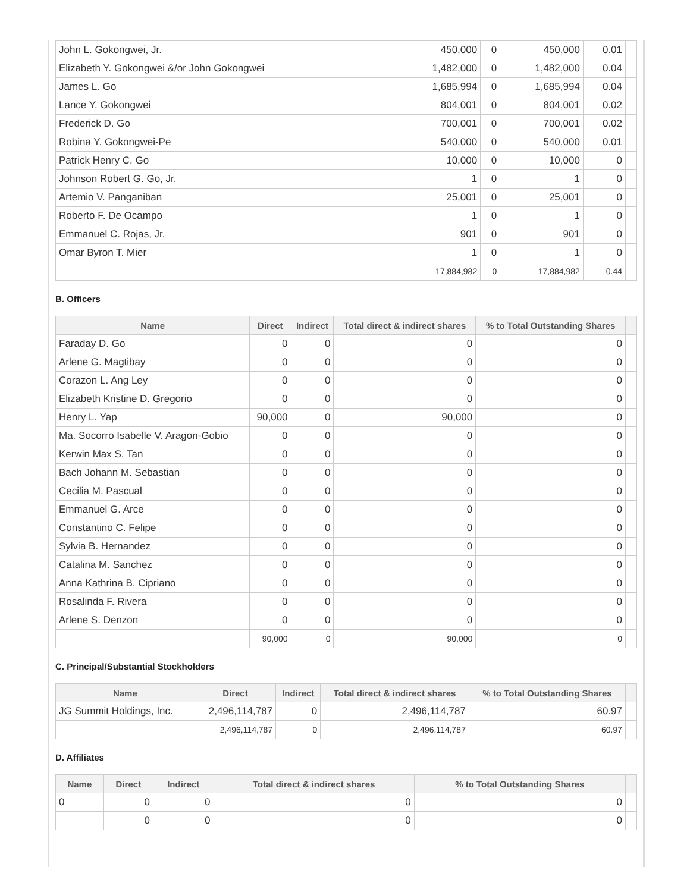| John L. Gokongwei, Jr. | 450,000 | 0 | 450,000 | 0.01 | |
| Elizabeth Y. Gokongwei &/or John Gokongwei | 1,482,000 | 0 | 1,482,000 | 0.04 | |
| James L. Go | 1,685,994 | 0 | 1,685,994 | 0.04 | |
| Lance Y. Gokongwei | 804,001 | 0 | 804,001 | 0.02 | |
| Frederick D. Go | 700,001 | 0 | 700,001 | 0.02 | |
| Robina Y. Gokongwei-Pe | 540,000 | 0 | 540,000 | 0.01 | |
| Patrick Henry C. Go | 10,000 | 0 | 10,000 | 0 | |
| Johnson Robert G. Go, Jr. | 1 | 0 | 1 | 0 | |
| Artemio V. Panganiban | 25,001 | 0 | 25,001 | 0 | |
| Roberto F. De Ocampo | 1 | 0 | 1 | 0 | |
| Emmanuel C. Rojas, Jr. | 901 | 0 | 901 | 0 | |
| Omar Byron T. Mier | 1 | 0 | 1 | 0 | |
| | 17,884,982 | 0 | 17,884,982 | 0.44 | |
B. Officers
| Name | Direct | Indirect | Total direct & indirect shares | % to Total Outstanding Shares | |
| --- | --- | --- | --- | --- | --- |
| Faraday D. Go | 0 | 0 | 0 | 0 | |
| Arlene G. Magtibay | 0 | 0 | 0 | 0 | |
| Corazon L. Ang Ley | 0 | 0 | 0 | 0 | |
| Elizabeth Kristine D. Gregorio | 0 | 0 | 0 | 0 | |
| Henry L. Yap | 90,000 | 0 | 90,000 | 0 | |
| Ma. Socorro Isabelle V. Aragon-Gobio | 0 | 0 | 0 | 0 | |
| Kerwin Max S. Tan | 0 | 0 | 0 | 0 | |
| Bach Johann M. Sebastian | 0 | 0 | 0 | 0 | |
| Cecilia M. Pascual | 0 | 0 | 0 | 0 | |
| Emmanuel G. Arce | 0 | 0 | 0 | 0 | |
| Constantino C. Felipe | 0 | 0 | 0 | 0 | |
| Sylvia B. Hernandez | 0 | 0 | 0 | 0 | |
| Catalina M. Sanchez | 0 | 0 | 0 | 0 | |
| Anna Kathrina B. Cipriano | 0 | 0 | 0 | 0 | |
| Rosalinda F. Rivera | 0 | 0 | 0 | 0 | |
| Arlene S. Denzon | 0 | 0 | 0 | 0 | |
| | 90,000 | 0 | 90,000 | 0 | |
C. Principal/Substantial Stockholders
| Name | Direct | Indirect | Total direct & indirect shares | % to Total Outstanding Shares | |
| --- | --- | --- | --- | --- | --- |
| JG Summit Holdings, Inc. | 2,496,114,787 | 0 | 2,496,114,787 | 60.97 | |
| | 2,496,114,787 | 0 | 2,496,114,787 | 60.97 | |
D. Affiliates
| Name | Direct | Indirect | Total direct & indirect shares | % to Total Outstanding Shares | |
| --- | --- | --- | --- | --- | --- |
| 0 | 0 | 0 | 0 | 0 | |
| | 0 | 0 | 0 | 0 | |